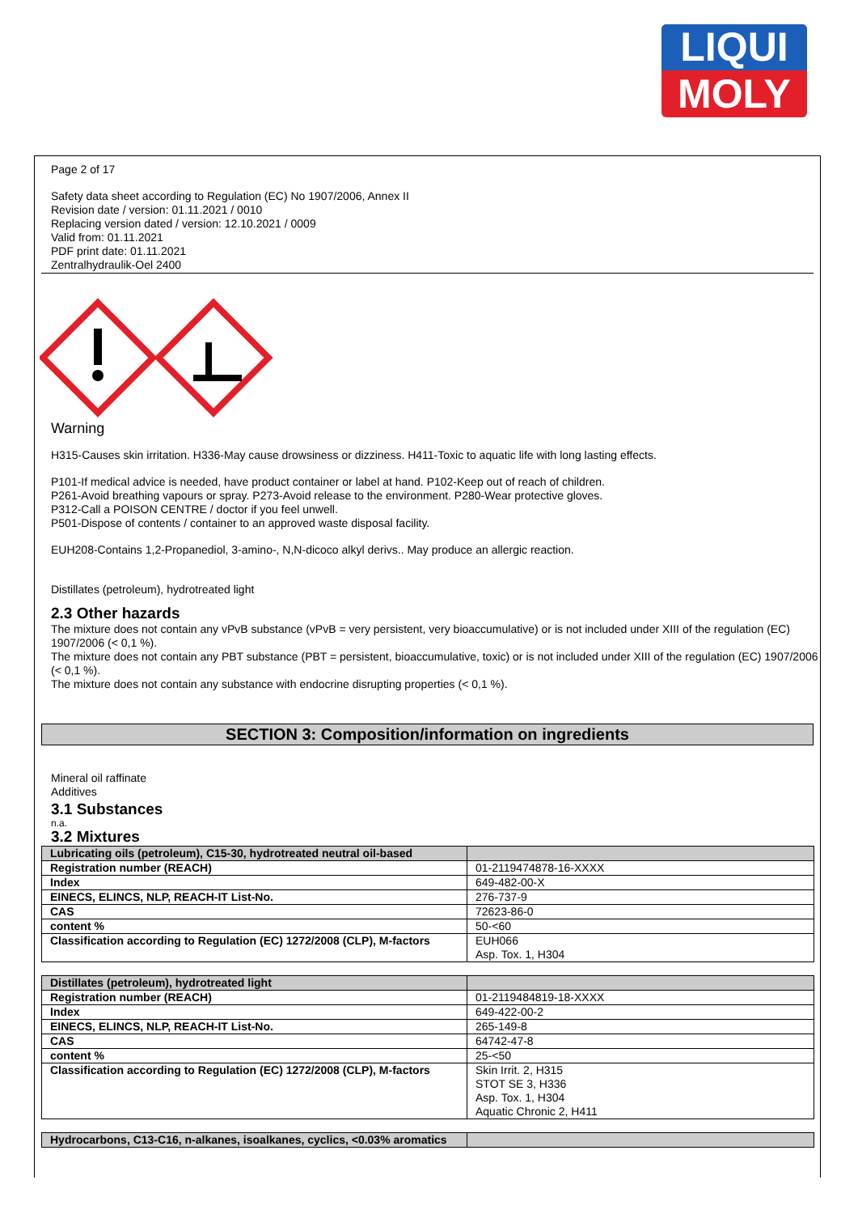LIQUI
MOLY
Page 2 of 17
Safety data sheet according to Regulation (EC) No 1907/2006, Annex II
Revision date / version: 01.11.2021 / 0010
Replacing version dated / version: 12.10.2021 / 0009
Valid from: 01.11.2021
PDF print date: 01.11.2021
Zentralhydraulik-Oel 2400
Warning
H315-Causes skin irritation. H336-May cause drowsiness or dizziness. H411-Toxic to aquatic life with long lasting effects.
P101-If medical advice is needed, have product container or label at hand. P102-Keep out of reach of children.
P261-Avoid breathing vapours or spray. P273-Avoid release to the environment. P280-Wear protective gloves.
P312-Call a POISON CENTRE / doctor if you feel unwell.
P501-Dispose of contents / container to an approved waste disposal facility.
EUH208-Contains 1,2-Propanediol, 3-amino-, N,N-dicoco alkyl derivs.. May produce an allergic reaction.
Distillates (petroleum), hydrotreated light
2.3 Other hazards
The mixture does not contain any vPvB substance (vPvB = very persistent, very bioaccumulative) or is not included under XIII of the regulation (EC) 1907/2006 (< 0,1 %).
The mixture does not contain any PBT substance (PBT = persistent, bioaccumulative, toxic) or is not included under XIII of the regulation (EC) 1907/2006 (< 0,1 %).
The mixture does not contain any substance with endocrine disrupting properties (< 0,1 %).
SECTION 3: Composition/information on ingredients
Mineral oil raffinate
Additives
3.1 Substances
n.a.
3.2 Mixtures
| Lubricating oils (petroleum), C15-30, hydrotreated neutral oil-based | |
| Registration number (REACH) | 01-2119474878-16-XXXX |
| Index | 649-482-00-X |
| EINECS, ELINCS, NLP, REACH-IT List-No. | 276-737-9 |
| CAS | 72623-86-0 |
| content % | 50-<60 |
| Classification according to Regulation (EC) 1272/2008 (CLP), M-factors | EUH066 Asp. Tox. 1, H304 |
| Distillates (petroleum), hydrotreated light | |
| Registration number (REACH) | 01-2119484819-18-XXXX |
| Index | 649-422-00-2 |
| EINECS, ELINCS, NLP, REACH-IT List-No. | 265-149-8 |
| CAS | 64742-47-8 |
| content % | 25-<50 |
| Classification according to Regulation (EC) 1272/2008 (CLP), M-factors | Skin Irrit. 2, H315 STOT SE 3, H336 Asp. Tox. 1, H304 Aquatic Chronic 2, H411 |
| Hydrocarbons, C13-C16, n-alkanes, isoalkanes, cyclics, <0.03% aromatics | |